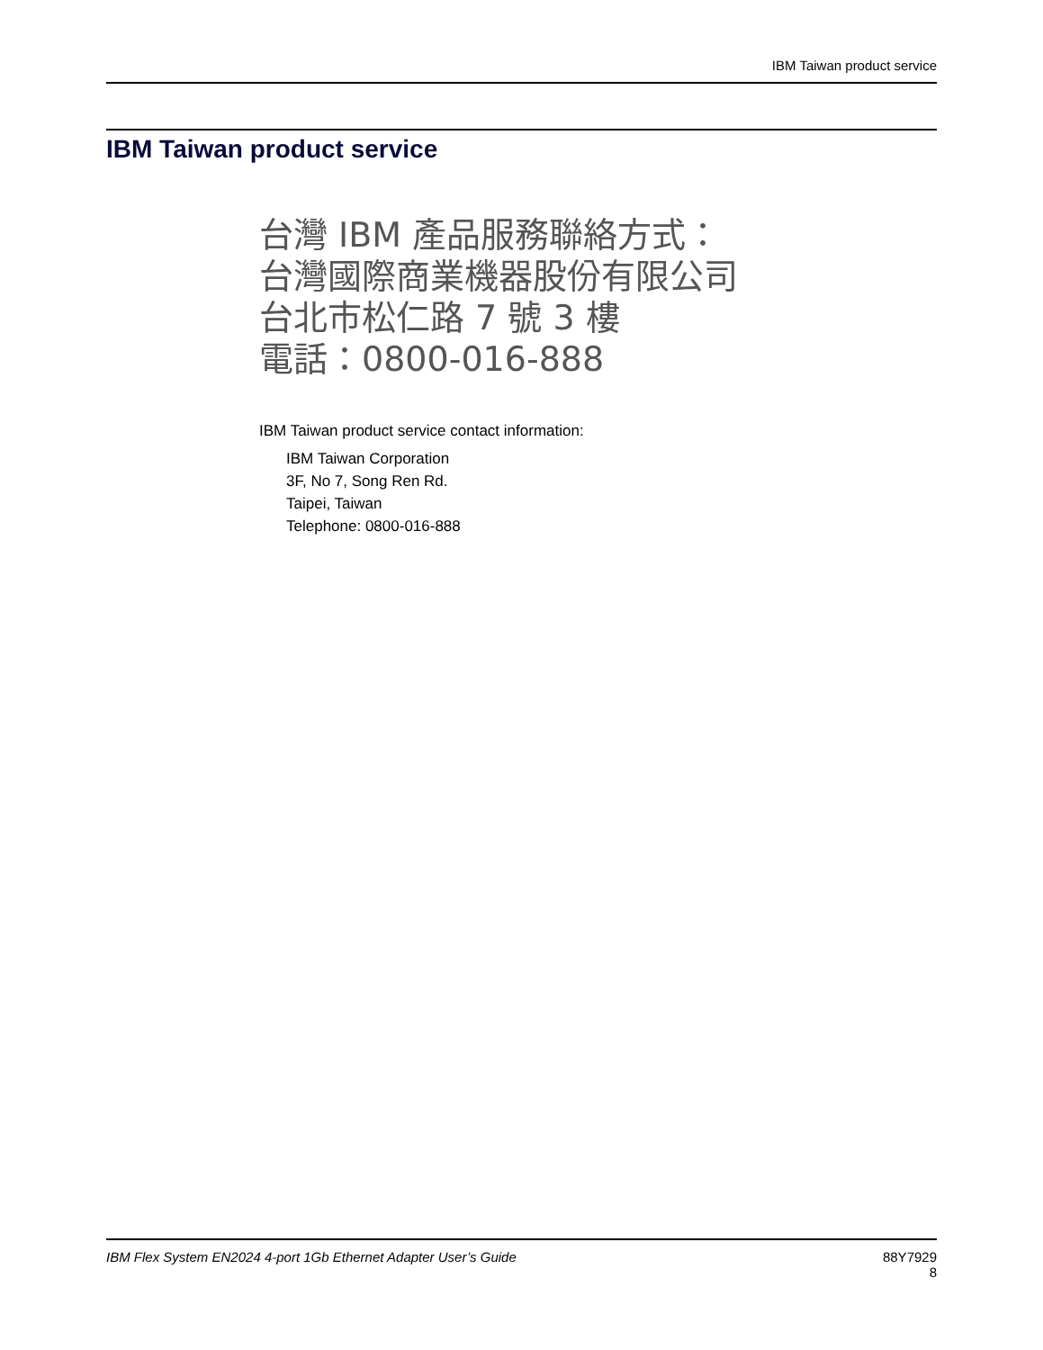IBM Taiwan product service
IBM Taiwan product service
台灣 IBM 產品服務聯絡方式：
台灣國際商業機器股份有限公司
台北市松仁路 7 號 3 樓
電話：0800-016-888
IBM Taiwan product service contact information:
IBM Taiwan Corporation
3F, No 7, Song Ren Rd.
Taipei, Taiwan
Telephone: 0800-016-888
IBM Flex System EN2024 4-port 1Gb Ethernet Adapter User’s Guide
88Y7929
8